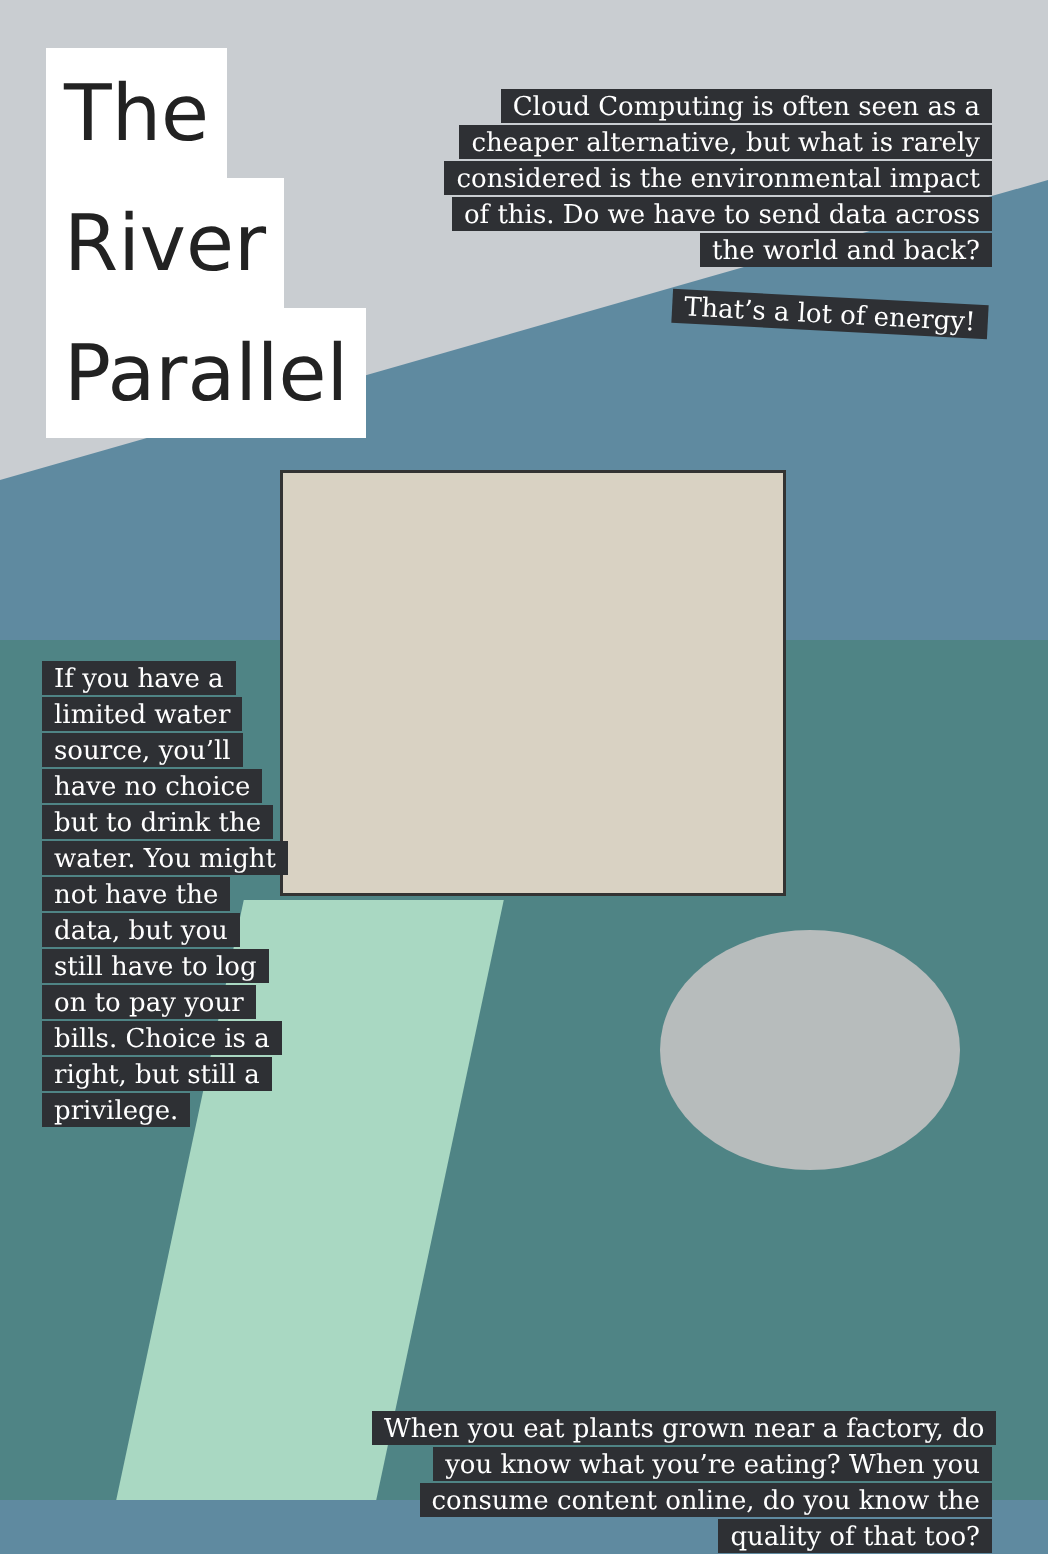The
River
Parallel
Cloud Computing is often seen as a cheaper alternative, but what is rarely considered is the environmental impact of this. Do we have to send data across the world and back?
That’s a lot of energy!
If you have a limited water source, you’ll have no choice but to drink the water. You might not have the data, but you still have to log on to pay your bills. Choice is a right, but still a privilege.
When you eat plants grown near a factory, do you know what you’re eating? When you consume content online, do you know the quality of that too?